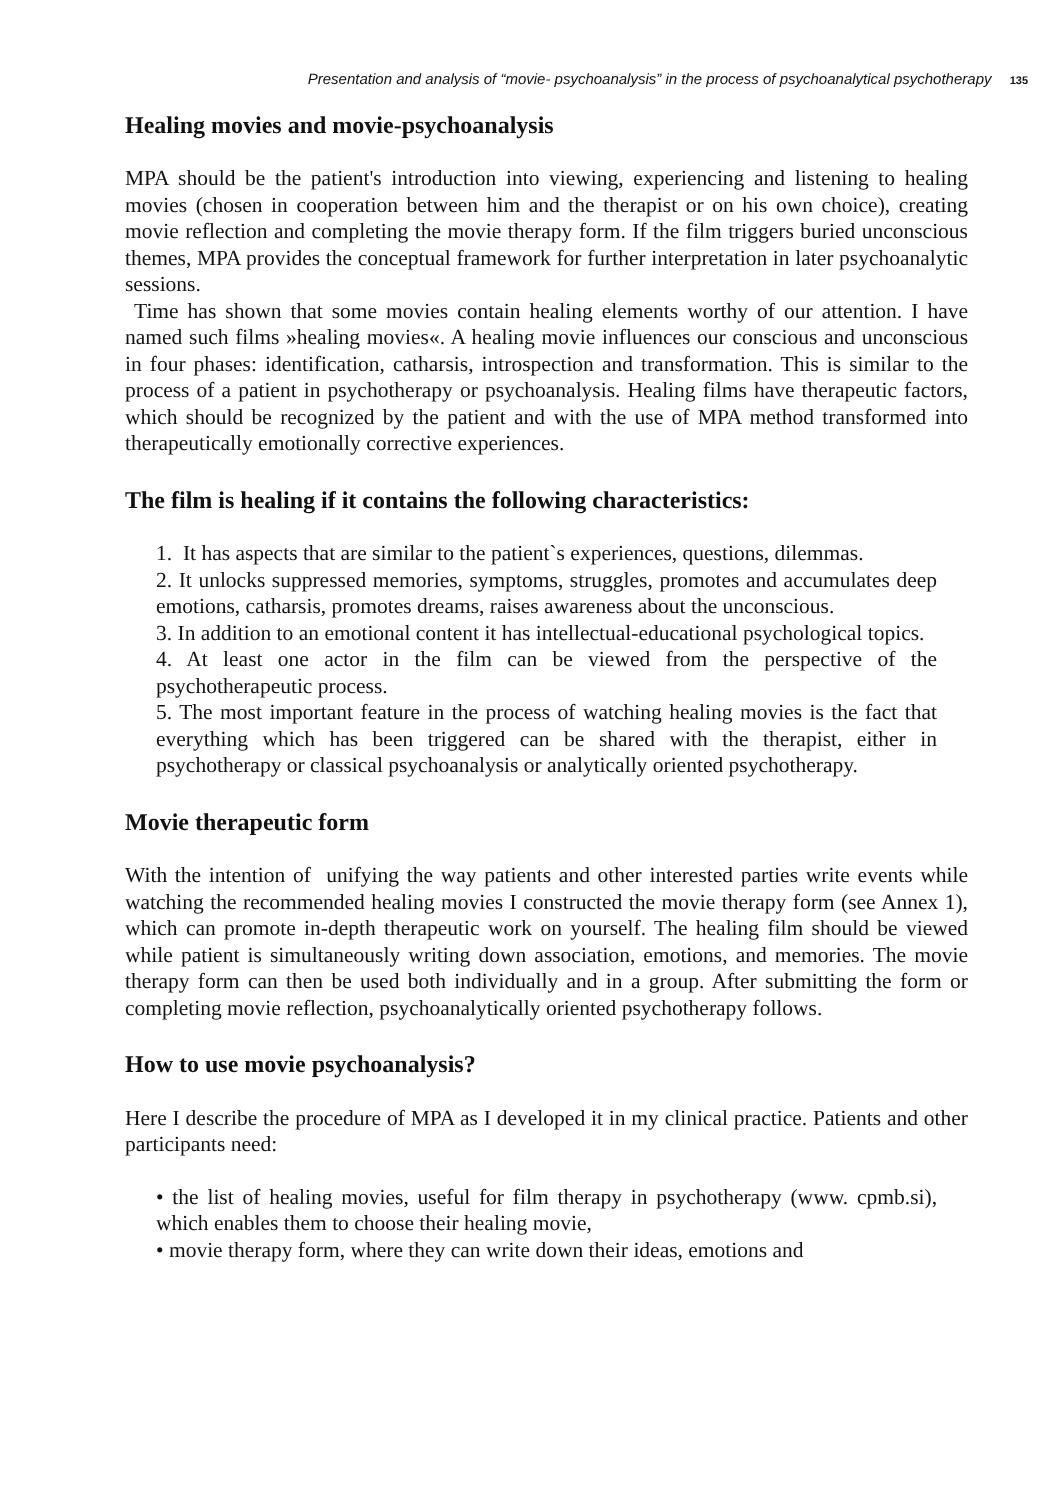Presentation and analysis of “movie- psychoanalysis” in the process of psychoanalytical psychotherapy 135
Healing movies and movie-psychoanalysis
MPA should be the patient's introduction into viewing, experiencing and listening to healing movies (chosen in cooperation between him and the therapist or on his own choice), creating movie reflection and completing the movie therapy form. If the film triggers buried unconscious themes, MPA provides the conceptual framework for further interpretation in later psychoanalytic sessions.
Time has shown that some movies contain healing elements worthy of our attention. I have named such films »healing movies«. A healing movie influences our conscious and unconscious in four phases: identification, catharsis, introspection and transformation. This is similar to the process of a patient in psychotherapy or psychoanalysis. Healing films have therapeutic factors, which should be recognized by the patient and with the use of MPA method transformed into therapeutically emotionally corrective experiences.
The film is healing if it contains the following characteristics:
1. It has aspects that are similar to the patient`s experiences, questions, dilemmas.
2. It unlocks suppressed memories, symptoms, struggles, promotes and accumulates deep emotions, catharsis, promotes dreams, raises awareness about the unconscious.
3. In addition to an emotional content it has intellectual-educational psychological topics.
4. At least one actor in the film can be viewed from the perspective of the psychotherapeutic process.
5. The most important feature in the process of watching healing movies is the fact that everything which has been triggered can be shared with the therapist, either in psychotherapy or classical psychoanalysis or analytically oriented psychotherapy.
Movie therapeutic form
With the intention of unifying the way patients and other interested parties write events while watching the recommended healing movies I constructed the movie therapy form (see Annex 1), which can promote in-depth therapeutic work on yourself. The healing film should be viewed while patient is simultaneously writing down association, emotions, and memories. The movie therapy form can then be used both individually and in a group. After submitting the form or completing movie reflection, psychoanalytically oriented psychotherapy follows.
How to use movie psychoanalysis?
Here I describe the procedure of MPA as I developed it in my clinical practice. Patients and other participants need:
• the list of healing movies, useful for film therapy in psychotherapy (www. cpmb.si), which enables them to choose their healing movie,
• movie therapy form, where they can write down their ideas, emotions and